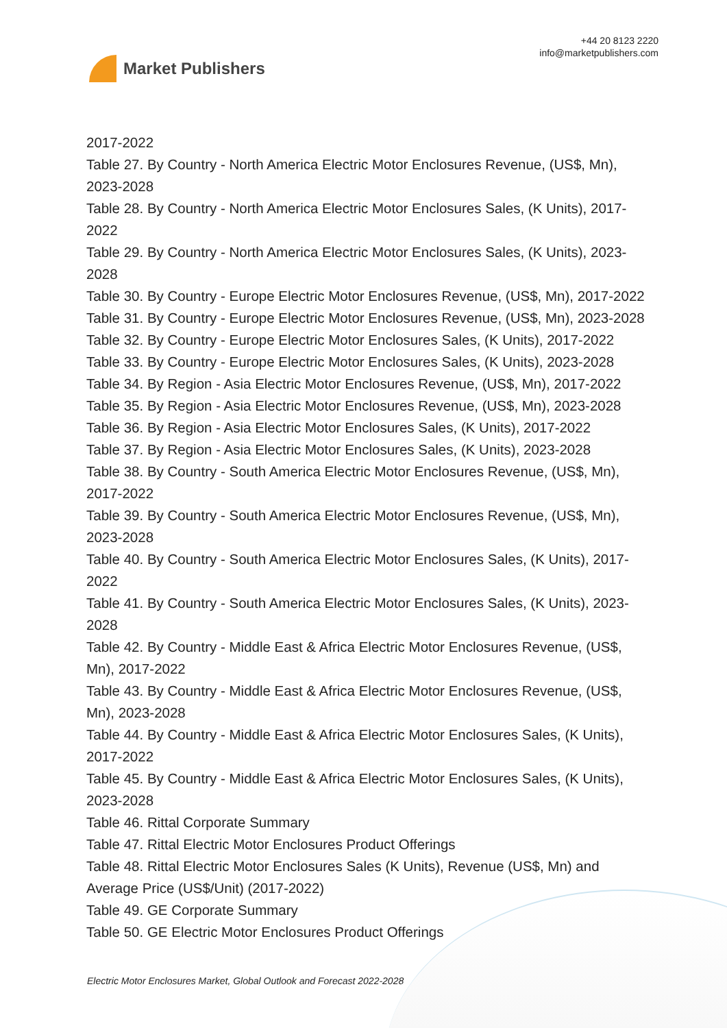Market Publishers
+44 20 8123 2220
info@marketpublishers.com
2017-2022
Table 27. By Country - North America Electric Motor Enclosures Revenue, (US$, Mn), 2023-2028
Table 28. By Country - North America Electric Motor Enclosures Sales, (K Units), 2017-2022
Table 29. By Country - North America Electric Motor Enclosures Sales, (K Units), 2023-2028
Table 30. By Country - Europe Electric Motor Enclosures Revenue, (US$, Mn), 2017-2022
Table 31. By Country - Europe Electric Motor Enclosures Revenue, (US$, Mn), 2023-2028
Table 32. By Country - Europe Electric Motor Enclosures Sales, (K Units), 2017-2022
Table 33. By Country - Europe Electric Motor Enclosures Sales, (K Units), 2023-2028
Table 34. By Region - Asia Electric Motor Enclosures Revenue, (US$, Mn), 2017-2022
Table 35. By Region - Asia Electric Motor Enclosures Revenue, (US$, Mn), 2023-2028
Table 36. By Region - Asia Electric Motor Enclosures Sales, (K Units), 2017-2022
Table 37. By Region - Asia Electric Motor Enclosures Sales, (K Units), 2023-2028
Table 38. By Country - South America Electric Motor Enclosures Revenue, (US$, Mn), 2017-2022
Table 39. By Country - South America Electric Motor Enclosures Revenue, (US$, Mn), 2023-2028
Table 40. By Country - South America Electric Motor Enclosures Sales, (K Units), 2017-2022
Table 41. By Country - South America Electric Motor Enclosures Sales, (K Units), 2023-2028
Table 42. By Country - Middle East & Africa Electric Motor Enclosures Revenue, (US$, Mn), 2017-2022
Table 43. By Country - Middle East & Africa Electric Motor Enclosures Revenue, (US$, Mn), 2023-2028
Table 44. By Country - Middle East & Africa Electric Motor Enclosures Sales, (K Units), 2017-2022
Table 45. By Country - Middle East & Africa Electric Motor Enclosures Sales, (K Units), 2023-2028
Table 46. Rittal Corporate Summary
Table 47. Rittal Electric Motor Enclosures Product Offerings
Table 48. Rittal Electric Motor Enclosures Sales (K Units), Revenue (US$, Mn) and Average Price (US$/Unit) (2017-2022)
Table 49. GE Corporate Summary
Table 50. GE Electric Motor Enclosures Product Offerings
Electric Motor Enclosures Market, Global Outlook and Forecast 2022-2028